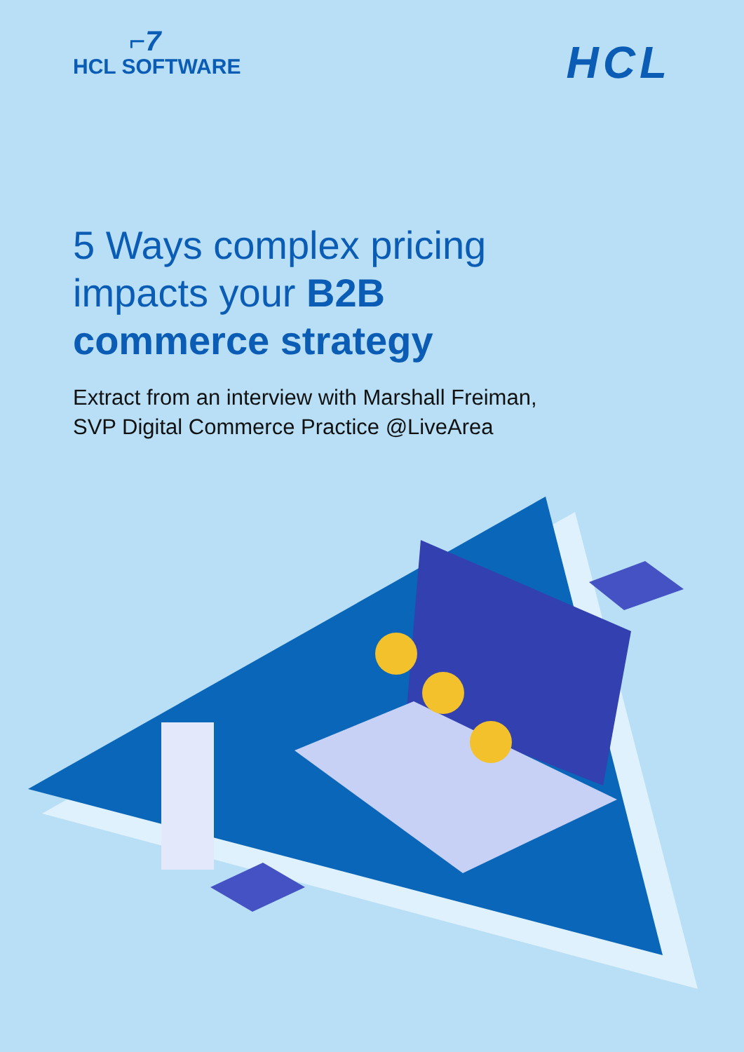⌐7
HCL SOFTWARE
HCL
5 Ways complex pricing
impacts your B2B
commerce strategy
Extract from an interview with Marshall Freiman,
SVP Digital Commerce Practice @LiveArea